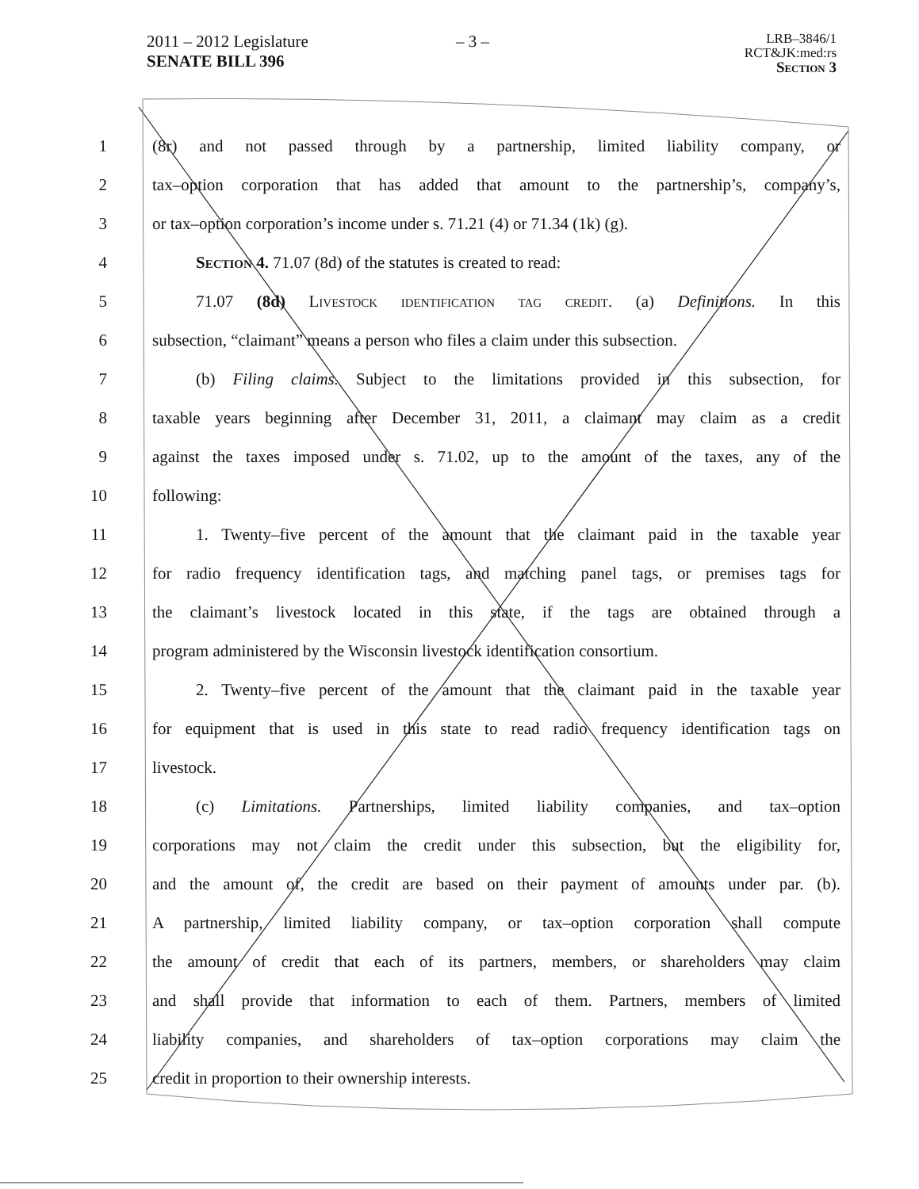2011 – 2012 Legislature – 3 – LRB–3846/1
RCT&JK:med:rs
Section 3
SENATE BILL 396
1 (8r) and not passed through by a partnership, limited liability company, or
2 tax–option corporation that has added that amount to the partnership’s, company’s,
3 or tax–option corporation’s income under s. 71.21 (4) or 71.34 (1k) (g).
4 Section 4. 71.07 (8d) of the statutes is created to read:
5 71.07 (8d) Livestock identification tag credit. (a) Definitions. In this
6 subsection, “claimant” means a person who files a claim under this subsection.
7 (b) Filing claims. Subject to the limitations provided in this subsection, for
8 taxable years beginning after December 31, 2011, a claimant may claim as a credit
9 against the taxes imposed under s. 71.02, up to the amount of the taxes, any of the
10 following:
11 1. Twenty–five percent of the amount that the claimant paid in the taxable year
12 for radio frequency identification tags, and matching panel tags, or premises tags for
13 the claimant’s livestock located in this state, if the tags are obtained through a
14 program administered by the Wisconsin livestock identification consortium.
15 2. Twenty–five percent of the amount that the claimant paid in the taxable year
16 for equipment that is used in this state to read radio frequency identification tags on
17 livestock.
18 (c) Limitations. Partnerships, limited liability companies, and tax–option
19 corporations may not claim the credit under this subsection, but the eligibility for,
20 and the amount of, the credit are based on their payment of amounts under par. (b).
21 A partnership, limited liability company, or tax–option corporation shall compute
22 the amount of credit that each of its partners, members, or shareholders may claim
23 and shall provide that information to each of them. Partners, members of limited
24 liability companies, and shareholders of tax–option corporations may claim the
25 credit in proportion to their ownership interests.